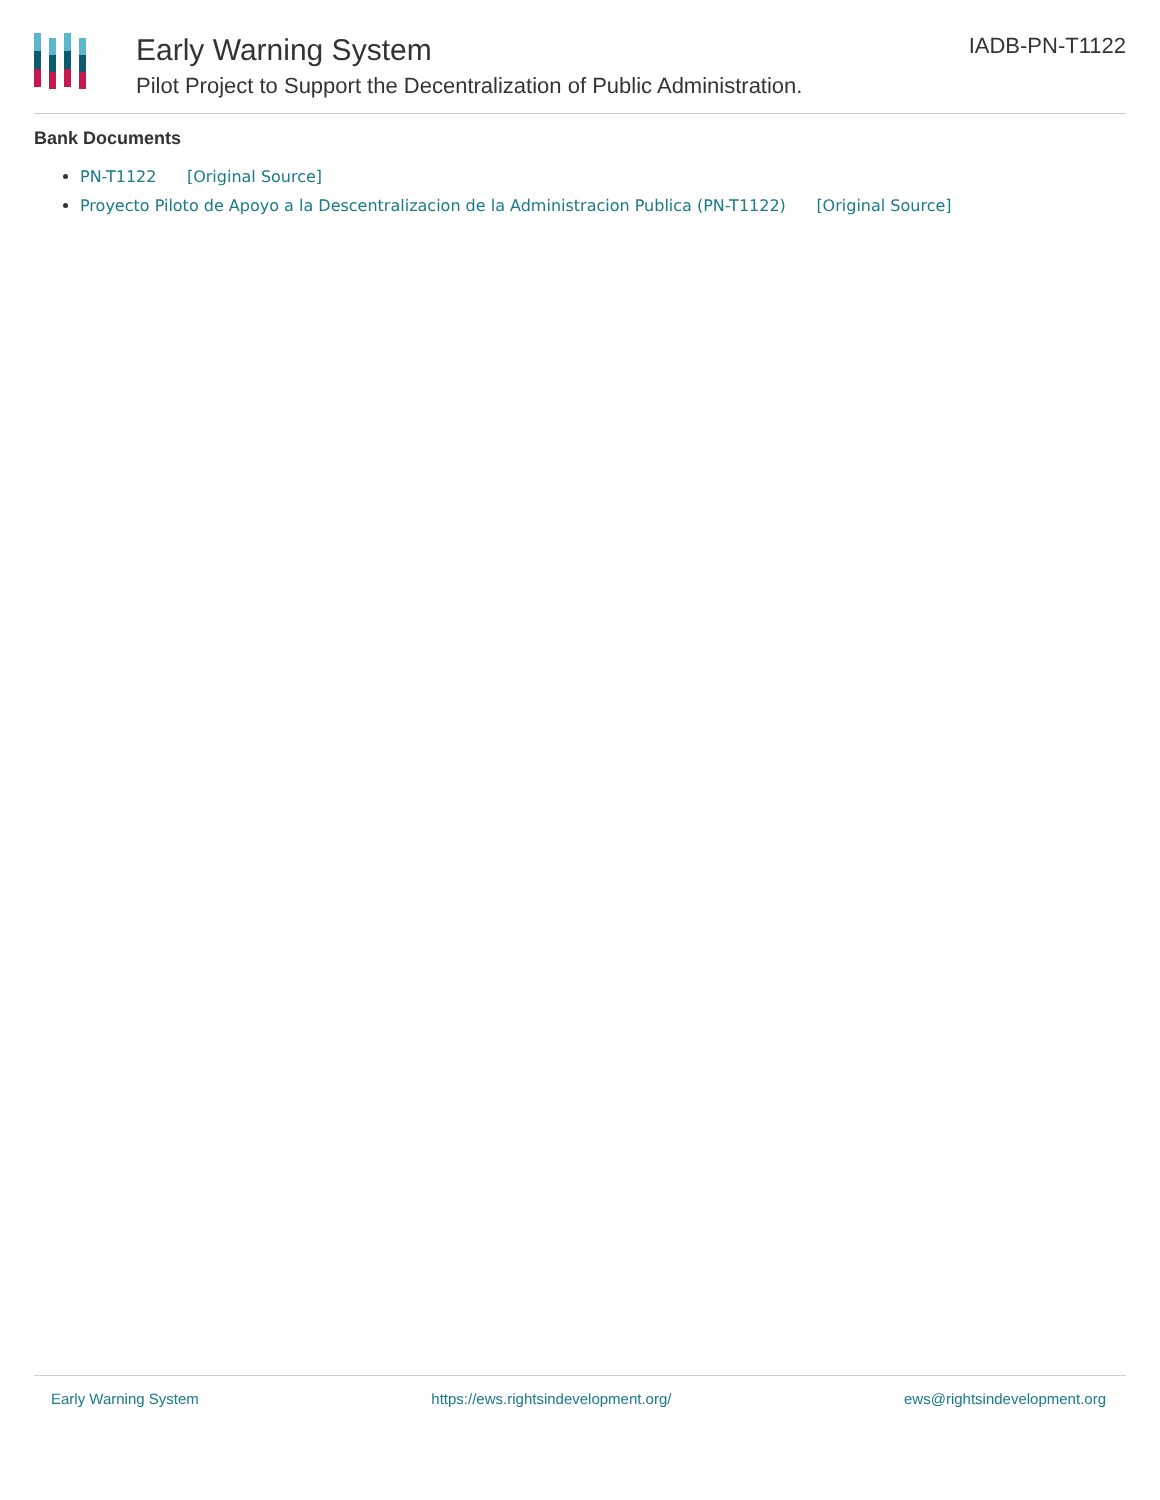Early Warning System
Pilot Project to Support the Decentralization of Public Administration.
IADB-PN-T1122
Bank Documents
PN-T1122 [Original Source]
Proyecto Piloto de Apoyo a la Descentralizacion de la Administracion Publica (PN-T1122) [Original Source]
Early Warning System https://ews.rightsindevelopment.org/ ews@rightsindevelopment.org